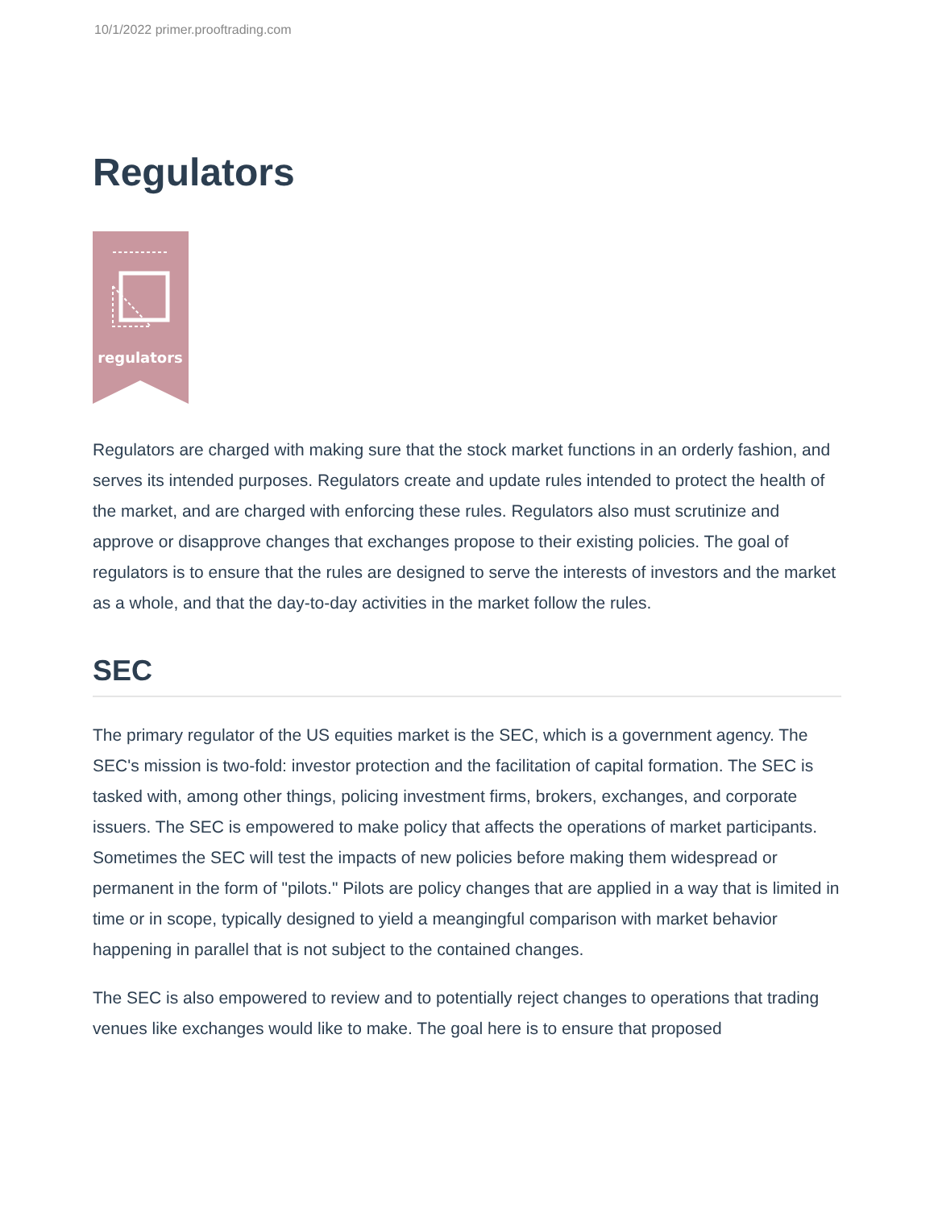10/1/2022 primer.prooftrading.com
Regulators
regulators
Regulators are charged with making sure that the stock market functions in an orderly fashion, and serves its intended purposes. Regulators create and update rules intended to protect the health of the market, and are charged with enforcing these rules. Regulators also must scrutinize and approve or disapprove changes that exchanges propose to their existing policies. The goal of regulators is to ensure that the rules are designed to serve the interests of investors and the market as a whole, and that the day-to-day activities in the market follow the rules.
SEC
The primary regulator of the US equities market is the SEC, which is a government agency. The SEC's mission is two-fold: investor protection and the facilitation of capital formation. The SEC is tasked with, among other things, policing investment firms, brokers, exchanges, and corporate issuers. The SEC is empowered to make policy that affects the operations of market participants. Sometimes the SEC will test the impacts of new policies before making them widespread or permanent in the form of "pilots." Pilots are policy changes that are applied in a way that is limited in time or in scope, typically designed to yield a meangingful comparison with market behavior happening in parallel that is not subject to the contained changes.
The SEC is also empowered to review and to potentially reject changes to operations that trading venues like exchanges would like to make. The goal here is to ensure that proposed